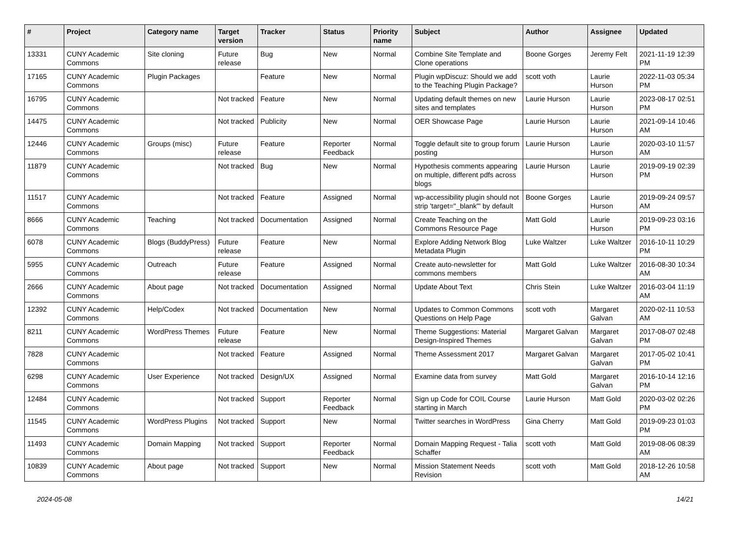| # | Project | Category name | Target version | Tracker | Status | Priority name | Subject | Author | Assignee | Updated |
| --- | --- | --- | --- | --- | --- | --- | --- | --- | --- | --- |
| 13331 | CUNY Academic Commons | Site cloning | Future release | Bug | New | Normal | Combine Site Template and Clone operations | Boone Gorges | Jeremy Felt | 2021-11-19 12:39 PM |
| 17165 | CUNY Academic Commons | Plugin Packages | | Feature | New | Normal | Plugin wpDiscuz: Should we add to the Teaching Plugin Package? | scott voth | Laurie Hurson | 2022-11-03 05:34 PM |
| 16795 | CUNY Academic Commons | | Not tracked | Feature | New | Normal | Updating default themes on new sites and templates | Laurie Hurson | Laurie Hurson | 2023-08-17 02:51 PM |
| 14475 | CUNY Academic Commons | | Not tracked | Publicity | New | Normal | OER Showcase Page | Laurie Hurson | Laurie Hurson | 2021-09-14 10:46 AM |
| 12446 | CUNY Academic Commons | Groups (misc) | Future release | Feature | Reporter Feedback | Normal | Toggle default site to group forum posting | Laurie Hurson | Laurie Hurson | 2020-03-10 11:57 AM |
| 11879 | CUNY Academic Commons | | Not tracked | Bug | New | Normal | Hypothesis comments appearing on multiple, different pdfs across blogs | Laurie Hurson | Laurie Hurson | 2019-09-19 02:39 PM |
| 11517 | CUNY Academic Commons | | Not tracked | Feature | Assigned | Normal | wp-accessibility plugin should not strip 'target="_blank"' by default | Boone Gorges | Laurie Hurson | 2019-09-24 09:57 AM |
| 8666 | CUNY Academic Commons | Teaching | Not tracked | Documentation | Assigned | Normal | Create Teaching on the Commons Resource Page | Matt Gold | Laurie Hurson | 2019-09-23 03:16 PM |
| 6078 | CUNY Academic Commons | Blogs (BuddyPress) | Future release | Feature | New | Normal | Explore Adding Network Blog Metadata Plugin | Luke Waltzer | Luke Waltzer | 2016-10-11 10:29 PM |
| 5955 | CUNY Academic Commons | Outreach | Future release | Feature | Assigned | Normal | Create auto-newsletter for commons members | Matt Gold | Luke Waltzer | 2016-08-30 10:34 AM |
| 2666 | CUNY Academic Commons | About page | Not tracked | Documentation | Assigned | Normal | Update About Text | Chris Stein | Luke Waltzer | 2016-03-04 11:19 AM |
| 12392 | CUNY Academic Commons | Help/Codex | Not tracked | Documentation | New | Normal | Updates to Common Commons Questions on Help Page | scott voth | Margaret Galvan | 2020-02-11 10:53 AM |
| 8211 | CUNY Academic Commons | WordPress Themes | Future release | Feature | New | Normal | Theme Suggestions: Material Design-Inspired Themes | Margaret Galvan | Margaret Galvan | 2017-08-07 02:48 PM |
| 7828 | CUNY Academic Commons | | Not tracked | Feature | Assigned | Normal | Theme Assessment 2017 | Margaret Galvan | Margaret Galvan | 2017-05-02 10:41 PM |
| 6298 | CUNY Academic Commons | User Experience | Not tracked | Design/UX | Assigned | Normal | Examine data from survey | Matt Gold | Margaret Galvan | 2016-10-14 12:16 PM |
| 12484 | CUNY Academic Commons | | Not tracked | Support | Reporter Feedback | Normal | Sign up Code for COIL Course starting in March | Laurie Hurson | Matt Gold | 2020-03-02 02:26 PM |
| 11545 | CUNY Academic Commons | WordPress Plugins | Not tracked | Support | New | Normal | Twitter searches in WordPress | Gina Cherry | Matt Gold | 2019-09-23 01:03 PM |
| 11493 | CUNY Academic Commons | Domain Mapping | Not tracked | Support | Reporter Feedback | Normal | Domain Mapping Request - Talia Schaffer | scott voth | Matt Gold | 2019-08-06 08:39 AM |
| 10839 | CUNY Academic Commons | About page | Not tracked | Support | New | Normal | Mission Statement Needs Revision | scott voth | Matt Gold | 2018-12-26 10:58 AM |
2024-05-08 14/21